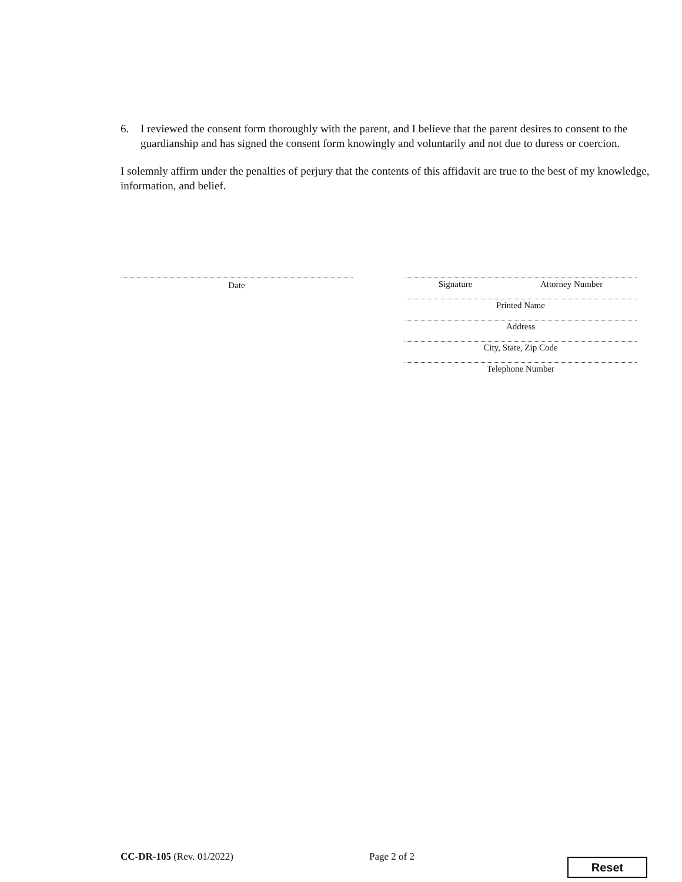6. I reviewed the consent form thoroughly with the parent, and I believe that the parent desires to consent to the guardianship and has signed the consent form knowingly and voluntarily and not due to duress or coercion.
I solemnly affirm under the penalties of perjury that the contents of this affidavit are true to the best of my knowledge, information, and belief.
Date
Signature Attorney Number
Printed Name
Address
City, State, Zip Code
Telephone Number
CC-DR-105 (Rev. 01/2022) Page 2 of 2 Reset